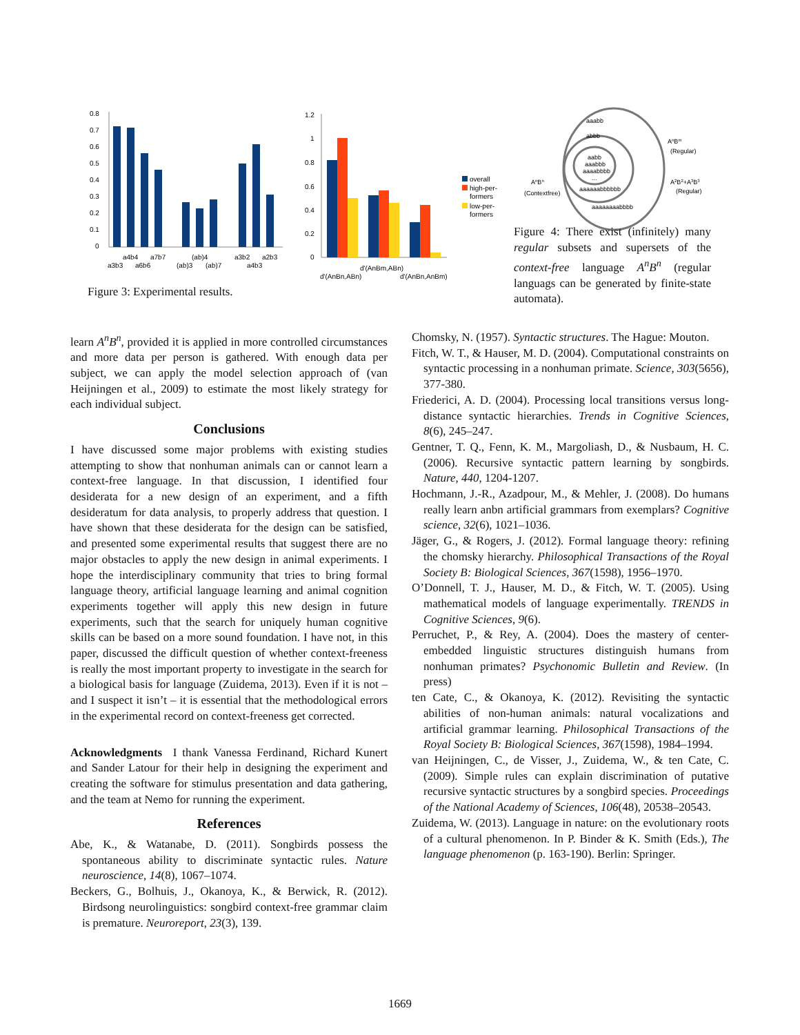0.8
0.7
0.6
0.5
0.4
0.3
0.2
0.1
0
a4b4
a7b7
(ab)4
a3b2
a2b3
a3b3
a6b6
(ab)3
(ab)7
a4b3
1.2
1
0.8
0.6
0.4
0.2
0
d'(AnBm,ABn)
d'(AnBn,ABn)
d'(AnBn,AnBm)
overall
high-per-
formers
low-per-
formers
aaabb
abbb
aabb
aaabbb
aaaabbbb
...
aaaaaabbbbbb
aaaaaaaabbbb
AnBn
(Contextfree)
AnBm
(Regular)
A2B2+A3B3
(Regular)
Figure 3: Experimental results.
Figure 4: There exist (infinitely) many regular subsets and supersets of the context-free language A<sup>n</sup>B<sup>n</sup> (regular languags can be generated by finite-state automata).
learn A<sup>n</sup>B<sup>n</sup>, provided it is applied in more controlled circumstances and more data per person is gathered. With enough data per subject, we can apply the model selection approach of (van Heijningen et al., 2009) to estimate the most likely strategy for each individual subject.
Conclusions
I have discussed some major problems with existing studies attempting to show that nonhuman animals can or cannot learn a context-free language. In that discussion, I identified four desiderata for a new design of an experiment, and a fifth desideratum for data analysis, to properly address that question. I have shown that these desiderata for the design can be satisfied, and presented some experimental results that suggest there are no major obstacles to apply the new design in animal experiments. I hope the interdisciplinary community that tries to bring formal language theory, artificial language learning and animal cognition experiments together will apply this new design in future experiments, such that the search for uniquely human cognitive skills can be based on a more sound foundation. I have not, in this paper, discussed the difficult question of whether context-freeness is really the most important property to investigate in the search for a biological basis for language (Zuidema, 2013). Even if it is not – and I suspect it isn’t – it is essential that the methodological errors in the experimental record on context-freeness get corrected.
Acknowledgments I thank Vanessa Ferdinand, Richard Kunert and Sander Latour for their help in designing the experiment and creating the software for stimulus presentation and data gathering, and the team at Nemo for running the experiment.
References
Abe, K., & Watanabe, D. (2011). Songbirds possess the spontaneous ability to discriminate syntactic rules. Nature neuroscience, 14(8), 1067–1074.
Beckers, G., Bolhuis, J., Okanoya, K., & Berwick, R. (2012). Birdsong neurolinguistics: songbird context-free grammar claim is premature. Neuroreport, 23(3), 139.
Chomsky, N. (1957). Syntactic structures. The Hague: Mouton.
Fitch, W. T., & Hauser, M. D. (2004). Computational constraints on syntactic processing in a nonhuman primate. Science, 303(5656), 377-380.
Friederici, A. D. (2004). Processing local transitions versus long-distance syntactic hierarchies. Trends in Cognitive Sciences, 8(6), 245–247.
Gentner, T. Q., Fenn, K. M., Margoliash, D., & Nusbaum, H. C. (2006). Recursive syntactic pattern learning by songbirds. Nature, 440, 1204-1207.
Hochmann, J.-R., Azadpour, M., & Mehler, J. (2008). Do humans really learn anbn artificial grammars from exemplars? Cognitive science, 32(6), 1021–1036.
Jäger, G., & Rogers, J. (2012). Formal language theory: refining the chomsky hierarchy. Philosophical Transactions of the Royal Society B: Biological Sciences, 367(1598), 1956–1970.
O’Donnell, T. J., Hauser, M. D., & Fitch, W. T. (2005). Using mathematical models of language experimentally. TRENDS in Cognitive Sciences, 9(6).
Perruchet, P., & Rey, A. (2004). Does the mastery of center-embedded linguistic structures distinguish humans from nonhuman primates? Psychonomic Bulletin and Review. (In press)
ten Cate, C., & Okanoya, K. (2012). Revisiting the syntactic abilities of non-human animals: natural vocalizations and artificial grammar learning. Philosophical Transactions of the Royal Society B: Biological Sciences, 367(1598), 1984–1994.
van Heijningen, C., de Visser, J., Zuidema, W., & ten Cate, C. (2009). Simple rules can explain discrimination of putative recursive syntactic structures by a songbird species. Proceedings of the National Academy of Sciences, 106(48), 20538–20543.
Zuidema, W. (2013). Language in nature: on the evolutionary roots of a cultural phenomenon. In P. Binder & K. Smith (Eds.), The language phenomenon (p. 163-190). Berlin: Springer.
1669